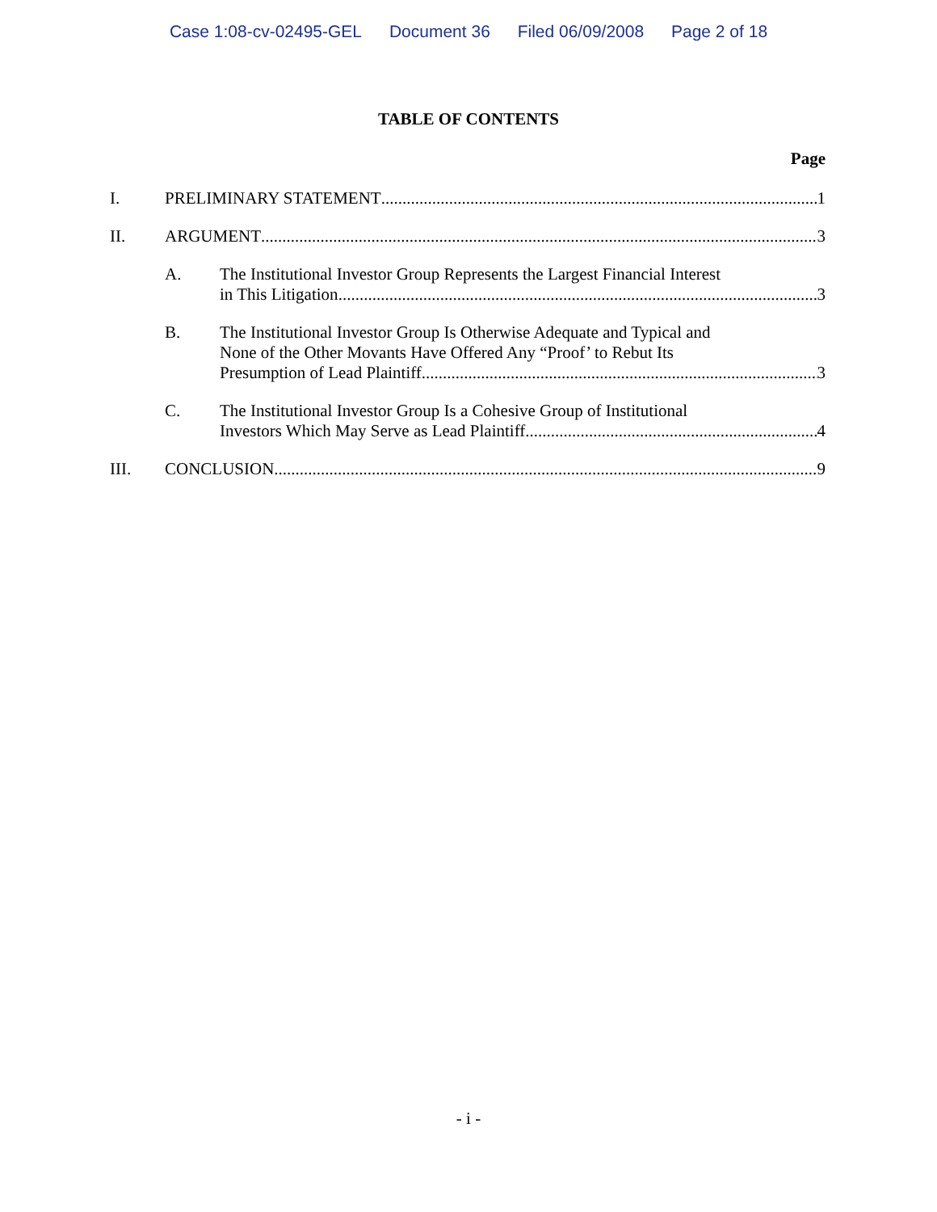Case 1:08-cv-02495-GEL Document 36 Filed 06/09/2008 Page 2 of 18
TABLE OF CONTENTS
Page
I. PRELIMINARY STATEMENT 1
II. ARGUMENT 3
A. The Institutional Investor Group Represents the Largest Financial Interest
in This Litigation 3
B. The Institutional Investor Group Is Otherwise Adequate and Typical and
None of the Other Movants Have Offered Any “Proof’ to Rebut Its
Presumption of Lead Plaintiff 3
C. The Institutional Investor Group Is a Cohesive Group of Institutional
Investors Which May Serve as Lead Plaintiff 4
III. CONCLUSION 9
- i -